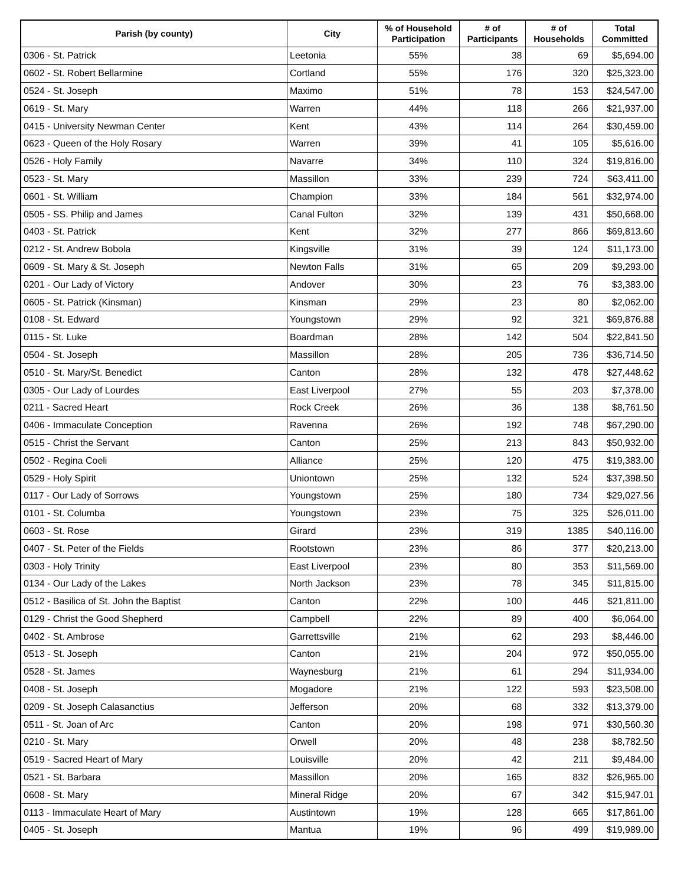| Parish (by county) | City | % of Household Participation | # of Participants | # of Households | Total Committed |
| --- | --- | --- | --- | --- | --- |
| 0306 - St. Patrick | Leetonia | 55% | 38 | 69 | $5,694.00 |
| 0602 - St. Robert Bellarmine | Cortland | 55% | 176 | 320 | $25,323.00 |
| 0524 - St. Joseph | Maximo | 51% | 78 | 153 | $24,547.00 |
| 0619 - St. Mary | Warren | 44% | 118 | 266 | $21,937.00 |
| 0415 - University Newman Center | Kent | 43% | 114 | 264 | $30,459.00 |
| 0623 - Queen of the Holy Rosary | Warren | 39% | 41 | 105 | $5,616.00 |
| 0526 - Holy Family | Navarre | 34% | 110 | 324 | $19,816.00 |
| 0523 - St. Mary | Massillon | 33% | 239 | 724 | $63,411.00 |
| 0601 - St. William | Champion | 33% | 184 | 561 | $32,974.00 |
| 0505 - SS. Philip and James | Canal Fulton | 32% | 139 | 431 | $50,668.00 |
| 0403 - St. Patrick | Kent | 32% | 277 | 866 | $69,813.60 |
| 0212 - St. Andrew Bobola | Kingsville | 31% | 39 | 124 | $11,173.00 |
| 0609 - St. Mary & St. Joseph | Newton Falls | 31% | 65 | 209 | $9,293.00 |
| 0201 - Our Lady of Victory | Andover | 30% | 23 | 76 | $3,383.00 |
| 0605 - St. Patrick (Kinsman) | Kinsman | 29% | 23 | 80 | $2,062.00 |
| 0108 - St. Edward | Youngstown | 29% | 92 | 321 | $69,876.88 |
| 0115 - St. Luke | Boardman | 28% | 142 | 504 | $22,841.50 |
| 0504 - St. Joseph | Massillon | 28% | 205 | 736 | $36,714.50 |
| 0510 - St. Mary/St. Benedict | Canton | 28% | 132 | 478 | $27,448.62 |
| 0305 - Our Lady of Lourdes | East Liverpool | 27% | 55 | 203 | $7,378.00 |
| 0211 - Sacred Heart | Rock Creek | 26% | 36 | 138 | $8,761.50 |
| 0406 - Immaculate Conception | Ravenna | 26% | 192 | 748 | $67,290.00 |
| 0515 - Christ the Servant | Canton | 25% | 213 | 843 | $50,932.00 |
| 0502 - Regina Coeli | Alliance | 25% | 120 | 475 | $19,383.00 |
| 0529 - Holy Spirit | Uniontown | 25% | 132 | 524 | $37,398.50 |
| 0117 - Our Lady of Sorrows | Youngstown | 25% | 180 | 734 | $29,027.56 |
| 0101 - St. Columba | Youngstown | 23% | 75 | 325 | $26,011.00 |
| 0603 - St. Rose | Girard | 23% | 319 | 1385 | $40,116.00 |
| 0407 - St. Peter of the Fields | Rootstown | 23% | 86 | 377 | $20,213.00 |
| 0303 - Holy Trinity | East Liverpool | 23% | 80 | 353 | $11,569.00 |
| 0134 - Our Lady of the Lakes | North Jackson | 23% | 78 | 345 | $11,815.00 |
| 0512 - Basilica of St. John the Baptist | Canton | 22% | 100 | 446 | $21,811.00 |
| 0129 - Christ the Good Shepherd | Campbell | 22% | 89 | 400 | $6,064.00 |
| 0402 - St. Ambrose | Garrettsville | 21% | 62 | 293 | $8,446.00 |
| 0513 - St. Joseph | Canton | 21% | 204 | 972 | $50,055.00 |
| 0528 - St. James | Waynesburg | 21% | 61 | 294 | $11,934.00 |
| 0408 - St. Joseph | Mogadore | 21% | 122 | 593 | $23,508.00 |
| 0209 - St. Joseph Calasanctius | Jefferson | 20% | 68 | 332 | $13,379.00 |
| 0511 - St. Joan of Arc | Canton | 20% | 198 | 971 | $30,560.30 |
| 0210 - St. Mary | Orwell | 20% | 48 | 238 | $8,782.50 |
| 0519 - Sacred Heart of Mary | Louisville | 20% | 42 | 211 | $9,484.00 |
| 0521 - St. Barbara | Massillon | 20% | 165 | 832 | $26,965.00 |
| 0608 - St. Mary | Mineral Ridge | 20% | 67 | 342 | $15,947.01 |
| 0113 - Immaculate Heart of Mary | Austintown | 19% | 128 | 665 | $17,861.00 |
| 0405 - St. Joseph | Mantua | 19% | 96 | 499 | $19,989.00 |